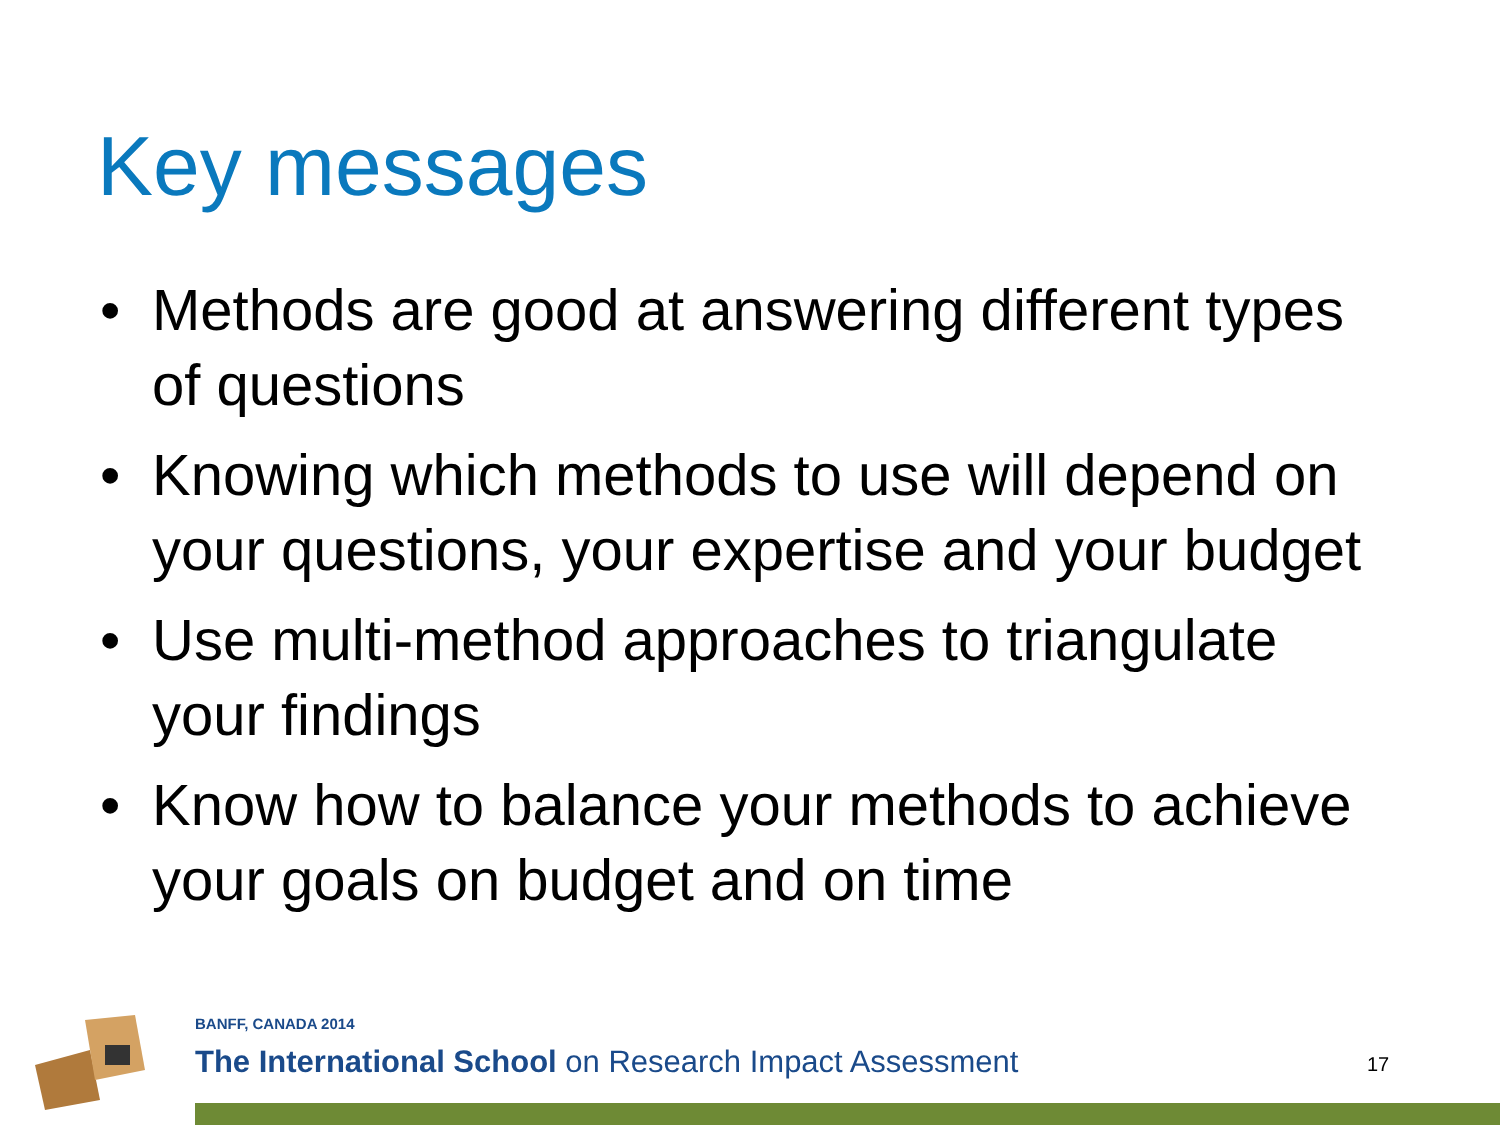Key messages
• Methods are good at answering different types of questions
• Knowing which methods to use will depend on your questions, your expertise and your budget
• Use multi-method approaches to triangulate your findings
• Know how to balance your methods to achieve your goals on budget and on time
BANFF, CANADA 2014
The International School on Research Impact Assessment
17